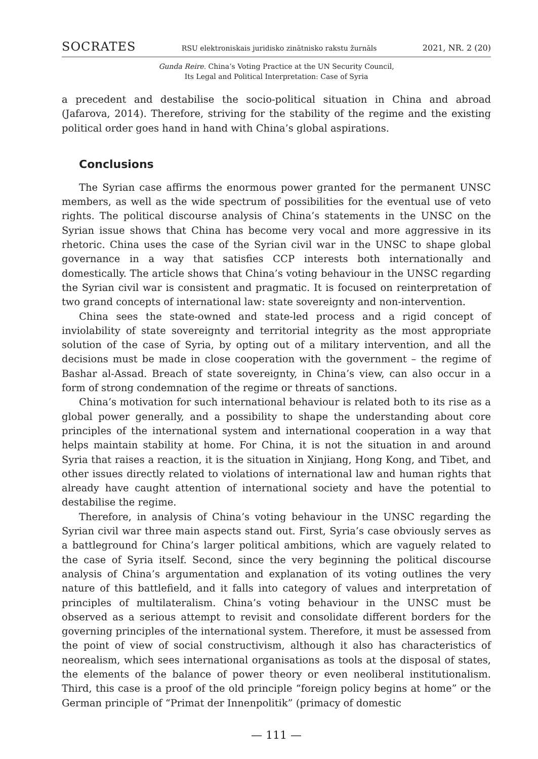SOCRATES RSU elektroniskais juridisko zinātnisko rakstu žurnāls 2021, NR. 2 (20)
Gunda Reire. China’s Voting Practice at the UN Security Council,
Its Legal and Political Interpretation: Case of Syria
a precedent and destabilise the socio-political situation in China and abroad (Jafarova, 2014). Therefore, striving for the stability of the regime and the existing political order goes hand in hand with China’s global aspirations.
Conclusions
The Syrian case affirms the enormous power granted for the permanent UNSC members, as well as the wide spectrum of possibilities for the eventual use of veto rights. The political discourse analysis of China’s statements in the UNSC on the Syrian issue shows that China has become very vocal and more aggressive in its rhetoric. China uses the case of the Syrian civil war in the UNSC to shape global governance in a way that satisfies CCP interests both internationally and domestically. The article shows that China’s voting behaviour in the UNSC regarding the Syrian civil war is consistent and pragmatic. It is focused on reinterpretation of two grand concepts of international law: state sovereignty and non-intervention.
China sees the state-owned and state-led process and a rigid concept of inviolability of state sovereignty and territorial integrity as the most appropriate solution of the case of Syria, by opting out of a military intervention, and all the decisions must be made in close cooperation with the government – the regime of Bashar al-Assad. Breach of state sovereignty, in China’s view, can also occur in a form of strong condemnation of the regime or threats of sanctions.
China’s motivation for such international behaviour is related both to its rise as a global power generally, and a possibility to shape the understanding about core principles of the international system and international cooperation in a way that helps maintain stability at home. For China, it is not the situation in and around Syria that raises a reaction, it is the situation in Xinjiang, Hong Kong, and Tibet, and other issues directly related to violations of international law and human rights that already have caught attention of international society and have the potential to destabilise the regime.
Therefore, in analysis of China’s voting behaviour in the UNSC regarding the Syrian civil war three main aspects stand out. First, Syria’s case obviously serves as a battleground for China’s larger political ambitions, which are vaguely related to the case of Syria itself. Second, since the very beginning the political discourse analysis of China’s argumentation and explanation of its voting outlines the very nature of this battlefield, and it falls into category of values and interpretation of principles of multilateralism. China’s voting behaviour in the UNSC must be observed as a serious attempt to revisit and consolidate different borders for the governing principles of the international system. Therefore, it must be assessed from the point of view of social constructivism, although it also has characteristics of neorealism, which sees international organisations as tools at the disposal of states, the elements of the balance of power theory or even neoliberal institutionalism. Third, this case is a proof of the old principle “foreign policy begins at home” or the German principle of “Primat der Innenpolitik” (primacy of domestic
— 111 —